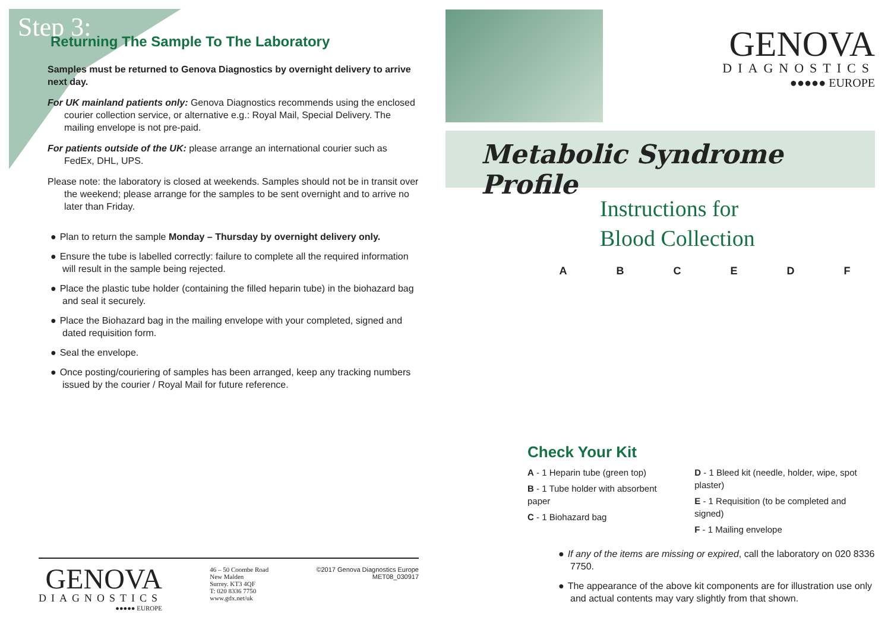Step 3:
Returning The Sample To The Laboratory
Samples must be returned to Genova Diagnostics by overnight delivery to arrive next day.
For UK mainland patients only: Genova Diagnostics recommends using the enclosed courier collection service, or alternative e.g.: Royal Mail, Special Delivery. The mailing envelope is not pre-paid.
For patients outside of the UK: please arrange an international courier such as FedEx, DHL, UPS.
Please note: the laboratory is closed at weekends. Samples should not be in transit over the weekend; please arrange for the samples to be sent overnight and to arrive no later than Friday.
Plan to return the sample Monday – Thursday by overnight delivery only.
Ensure the tube is labelled correctly: failure to complete all the required information will result in the sample being rejected.
Place the plastic tube holder (containing the filled heparin tube) in the biohazard bag and seal it securely.
Place the Biohazard bag in the mailing envelope with your completed, signed and dated requisition form.
Seal the envelope.
Once posting/couriering of samples has been arranged, keep any tracking numbers issued by the courier / Royal Mail for future reference.
GENOVA
DIAGNOSTICS
●●●●● EUROPE
46 – 50 Coombe Road
New Malden
Surrey. KT3 4QF
T: 020 8336 7750
www.gdx.net/uk
©2017 Genova Diagnostics Europe
MET08_030917
GENOVA
DIAGNOSTICS
●●●●● EUROPE
Metabolic Syndrome Profile
Instructions for
Blood Collection
ABCEDF
Check Your Kit
A - 1 Heparin tube (green top)
B - 1 Tube holder with absorbent paper
C - 1 Biohazard bag
D - 1 Bleed kit (needle, holder, wipe, spot plaster)
E - 1 Requisition (to be completed and signed)
F - 1 Mailing envelope
If any of the items are missing or expired, call the laboratory on 020 8336 7750.
The appearance of the above kit components are for illustration use only and actual contents may vary slightly from that shown.